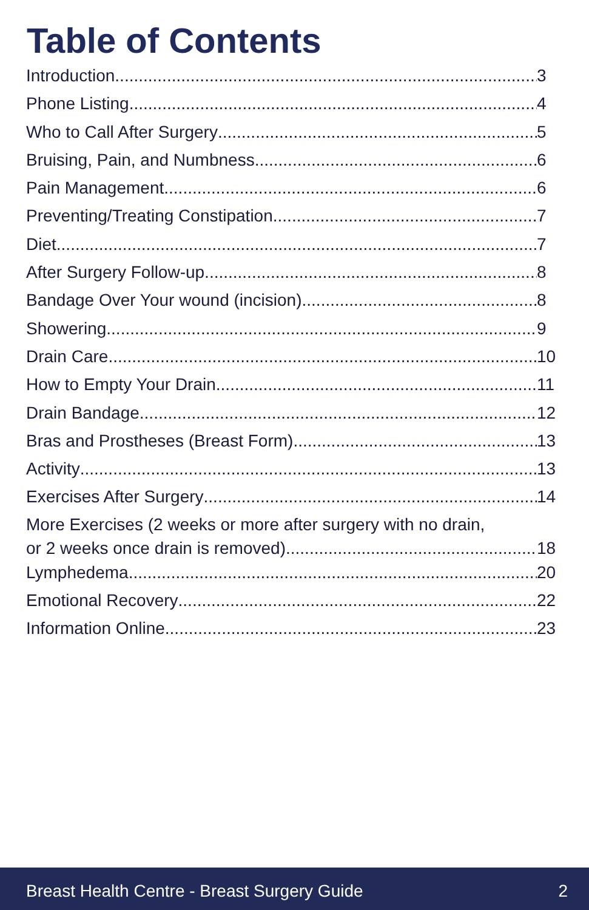Table of Contents
Introduction 3
Phone Listing 4
Who to Call After Surgery 5
Bruising, Pain, and Numbness 6
Pain Management 6
Preventing/Treating Constipation 7
Diet 7
After Surgery Follow-up 8
Bandage Over Your wound (incision) 8
Showering 9
Drain Care 10
How to Empty Your Drain 11
Drain Bandage 12
Bras and Prostheses (Breast Form) 13
Activity 13
Exercises After Surgery 14
More Exercises (2 weeks or more after surgery with no drain,
or 2 weeks once drain is removed) 18
Lymphedema 20
Emotional Recovery 22
Information Online 23
Breast Health Centre - Breast Surgery Guide 2